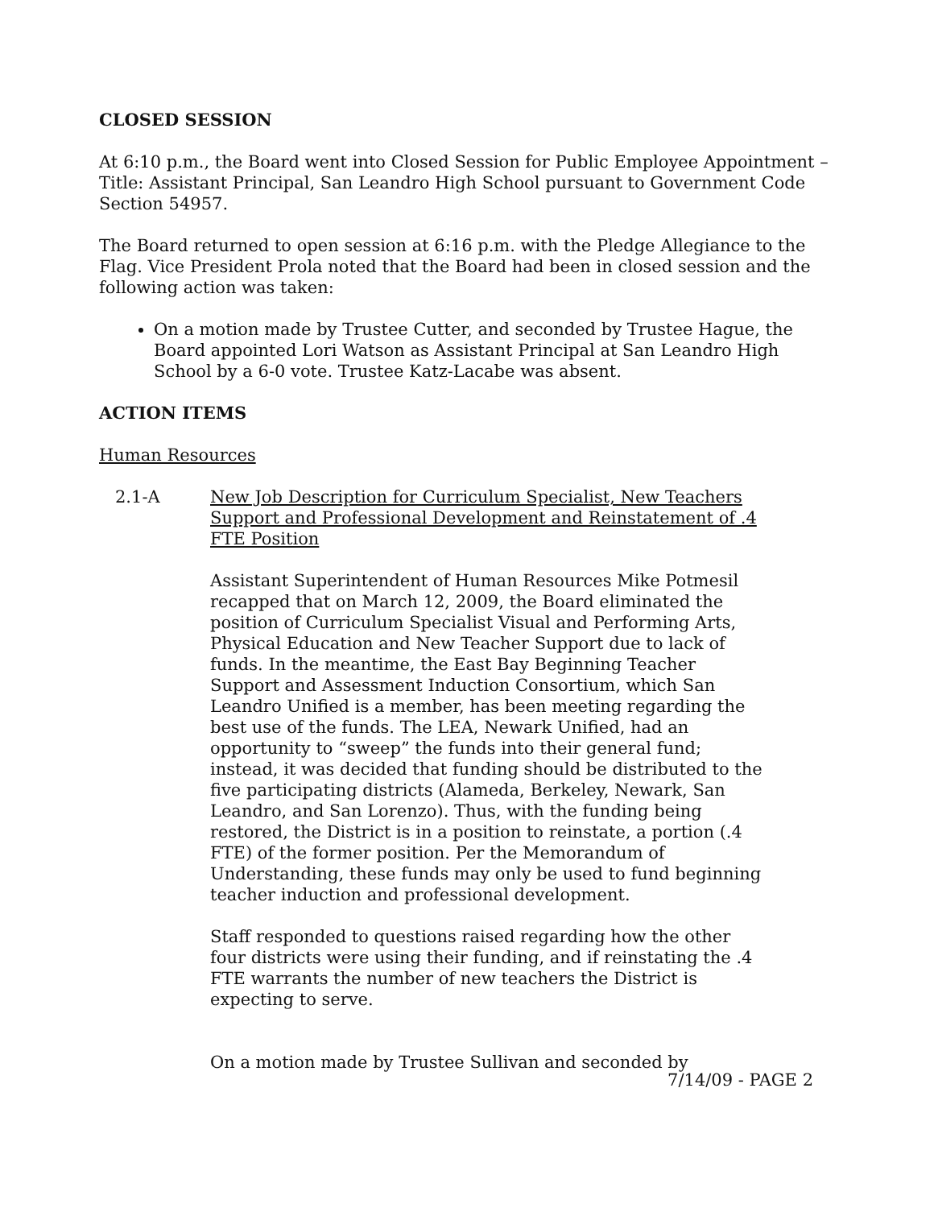CLOSED SESSION
At 6:10 p.m., the Board went into Closed Session for Public Employee Appointment – Title: Assistant Principal, San Leandro High School pursuant to Government Code Section 54957.
The Board returned to open session at 6:16 p.m. with the Pledge Allegiance to the Flag. Vice President Prola noted that the Board had been in closed session and the following action was taken:
On a motion made by Trustee Cutter, and seconded by Trustee Hague, the Board appointed Lori Watson as Assistant Principal at San Leandro High School by a 6-0 vote. Trustee Katz-Lacabe was absent.
ACTION ITEMS
Human Resources
2.1-A New Job Description for Curriculum Specialist, New Teachers Support and Professional Development and Reinstatement of .4 FTE Position
Assistant Superintendent of Human Resources Mike Potmesil recapped that on March 12, 2009, the Board eliminated the position of Curriculum Specialist Visual and Performing Arts, Physical Education and New Teacher Support due to lack of funds. In the meantime, the East Bay Beginning Teacher Support and Assessment Induction Consortium, which San Leandro Unified is a member, has been meeting regarding the best use of the funds. The LEA, Newark Unified, had an opportunity to “sweep” the funds into their general fund; instead, it was decided that funding should be distributed to the five participating districts (Alameda, Berkeley, Newark, San Leandro, and San Lorenzo). Thus, with the funding being restored, the District is in a position to reinstate, a portion (.4 FTE) of the former position. Per the Memorandum of Understanding, these funds may only be used to fund beginning teacher induction and professional development.
Staff responded to questions raised regarding how the other four districts were using their funding, and if reinstating the .4 FTE warrants the number of new teachers the District is expecting to serve.
On a motion made by Trustee Sullivan and seconded by
7/14/09 - PAGE 2